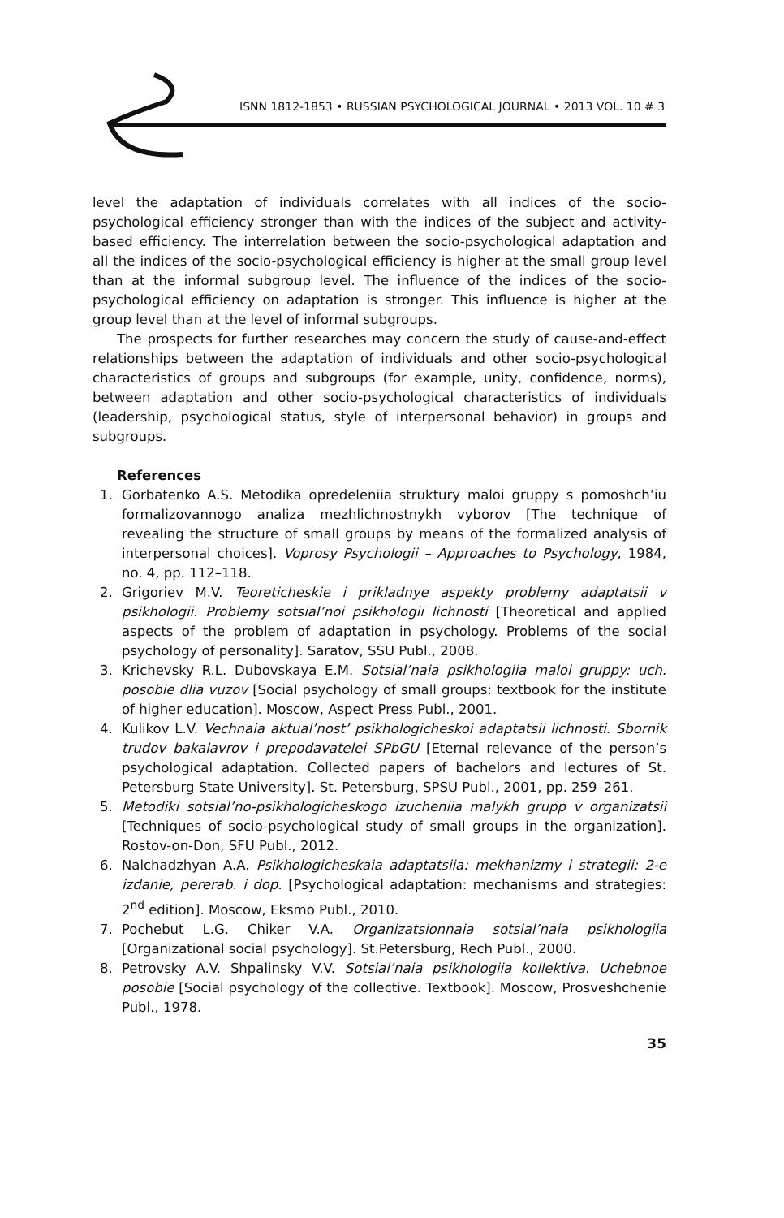ISNN 1812-1853 • RUSSIAN PSYCHOLOGICAL JOURNAL • 2013 VOL. 10 # 3
level the adaptation of individuals correlates with all indices of the socio-psychological efficiency stronger than with the indices of the subject and activity-based efficiency. The interrelation between the socio-psychological adaptation and all the indices of the socio-psychological efficiency is higher at the small group level than at the informal subgroup level. The influence of the indices of the socio-psychological efficiency on adaptation is stronger. This influence is higher at the group level than at the level of informal subgroups.
The prospects for further researches may concern the study of cause-and-effect relationships between the adaptation of individuals and other socio-psychological characteristics of groups and subgroups (for example, unity, confidence, norms), between adaptation and other socio-psychological characteristics of individuals (leadership, psychological status, style of interpersonal behavior) in groups and subgroups.
References
1. Gorbatenko A.S. Metodika opredeleniia struktury maloi gruppy s pomoshch’iu formalizovannogo analiza mezhlichnostnykh vyborov [The technique of revealing the structure of small groups by means of the formalized analysis of interpersonal choices]. Voprosy Psychologii – Approaches to Psychology, 1984, no. 4, pp. 112–118.
2. Grigoriev M.V. Teoreticheskie i prikladnye aspekty problemy adaptatsii v psikhologii. Problemy sotsial’noi psikhologii lichnosti [Theoretical and applied aspects of the problem of adaptation in psychology. Problems of the social psychology of personality]. Saratov, SSU Publ., 2008.
3. Krichevsky R.L. Dubovskaya E.M. Sotsial’naia psikhologiia maloi gruppy: uch. posobie dlia vuzov [Social psychology of small groups: textbook for the institute of higher education]. Moscow, Aspect Press Publ., 2001.
4. Kulikov L.V. Vechnaia aktual’nost’ psikhologicheskoi adaptatsii lichnosti. Sbornik trudov bakalavrov i prepodavatelei SPbGU [Eternal relevance of the person’s psychological adaptation. Collected papers of bachelors and lectures of St. Petersburg State University]. St. Petersburg, SPSU Publ., 2001, pp. 259–261.
5. Metodiki sotsial’no-psikhologicheskogo izucheniia malykh grupp v organizatsii [Techniques of socio-psychological study of small groups in the organization]. Rostov-on-Don, SFU Publ., 2012.
6. Nalchadzhyan A.A. Psikhologicheskaia adaptatsiia: mekhanizmy i strategii: 2-e izdanie, pererab. i dop. [Psychological adaptation: mechanisms and strategies: 2<sup>nd</sup> edition]. Moscow, Eksmo Publ., 2010.
7. Pochebut L.G. Chiker V.A. Organizatsionnaia sotsial’naia psikhologiia [Organizational social psychology]. St.Petersburg, Rech Publ., 2000.
8. Petrovsky A.V. Shpalinsky V.V. Sotsial’naia psikhologiia kollektiva. Uchebnoe posobie [Social psychology of the collective. Textbook]. Moscow, Prosveshchenie Publ., 1978.
35